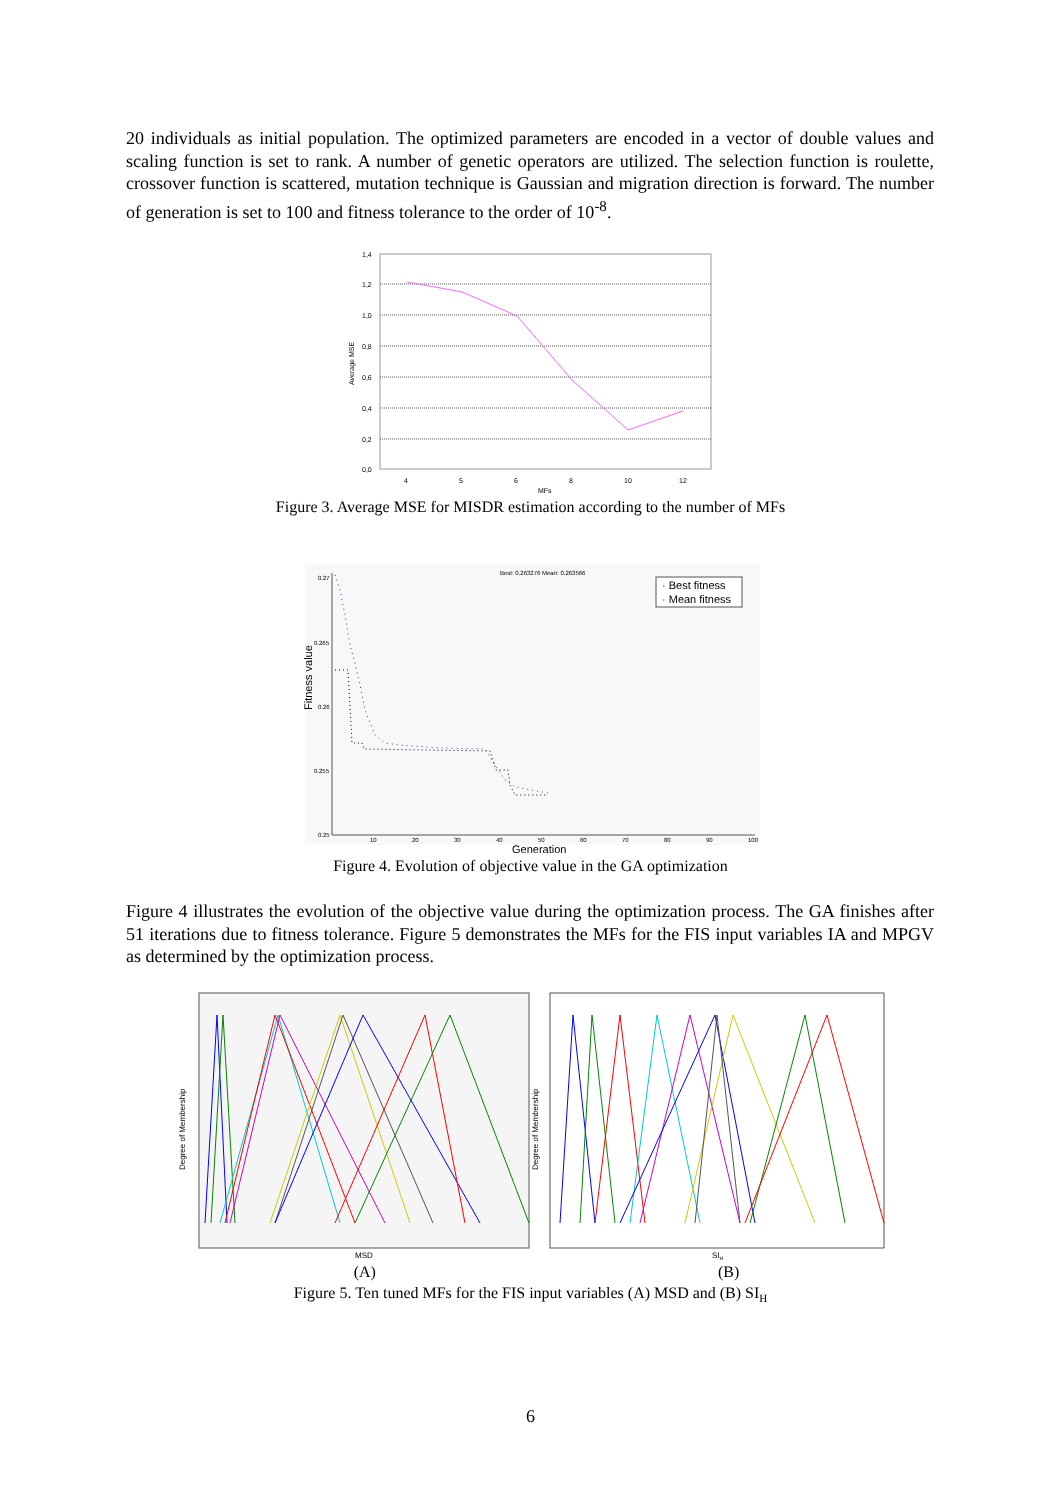20 individuals as initial population. The optimized parameters are encoded in a vector of double values and scaling function is set to rank. A number of genetic operators are utilized. The selection function is roulette, crossover function is scattered, mutation technique is Gaussian and migration direction is forward. The number of generation is set to 100 and fitness tolerance to the order of 10<sup>-8</sup>.
1,4
1,2
1,0
0,8
0,6
0,4
0,2
0,0
4
5
6
8
10
12
MFs
Average MSE
Figure 3. Average MSE for MISDR estimation according to the number of MFs
Best: 0.263276 Mean: 0.263566
· Best fitness
· Mean fitness
0.27
0.265
0.26
0.255
0.25
10
20
30
40
50
60
70
80
90
100
Generation
Fitness value
Figure 4. Evolution of objective value in the GA optimization
Figure 4 illustrates the evolution of the objective value during the optimization process. The GA finishes after 51 iterations due to fitness tolerance. Figure 5 demonstrates the MFs for the FIS input variables IA and MPGV as determined by the optimization process.
Degree of Membership
Degree of Membership
MSD
SIH
(A) (B)
Figure 5. Ten tuned MFs for the FIS input variables (A) MSD and (B) SI<sub>H</sub>
6